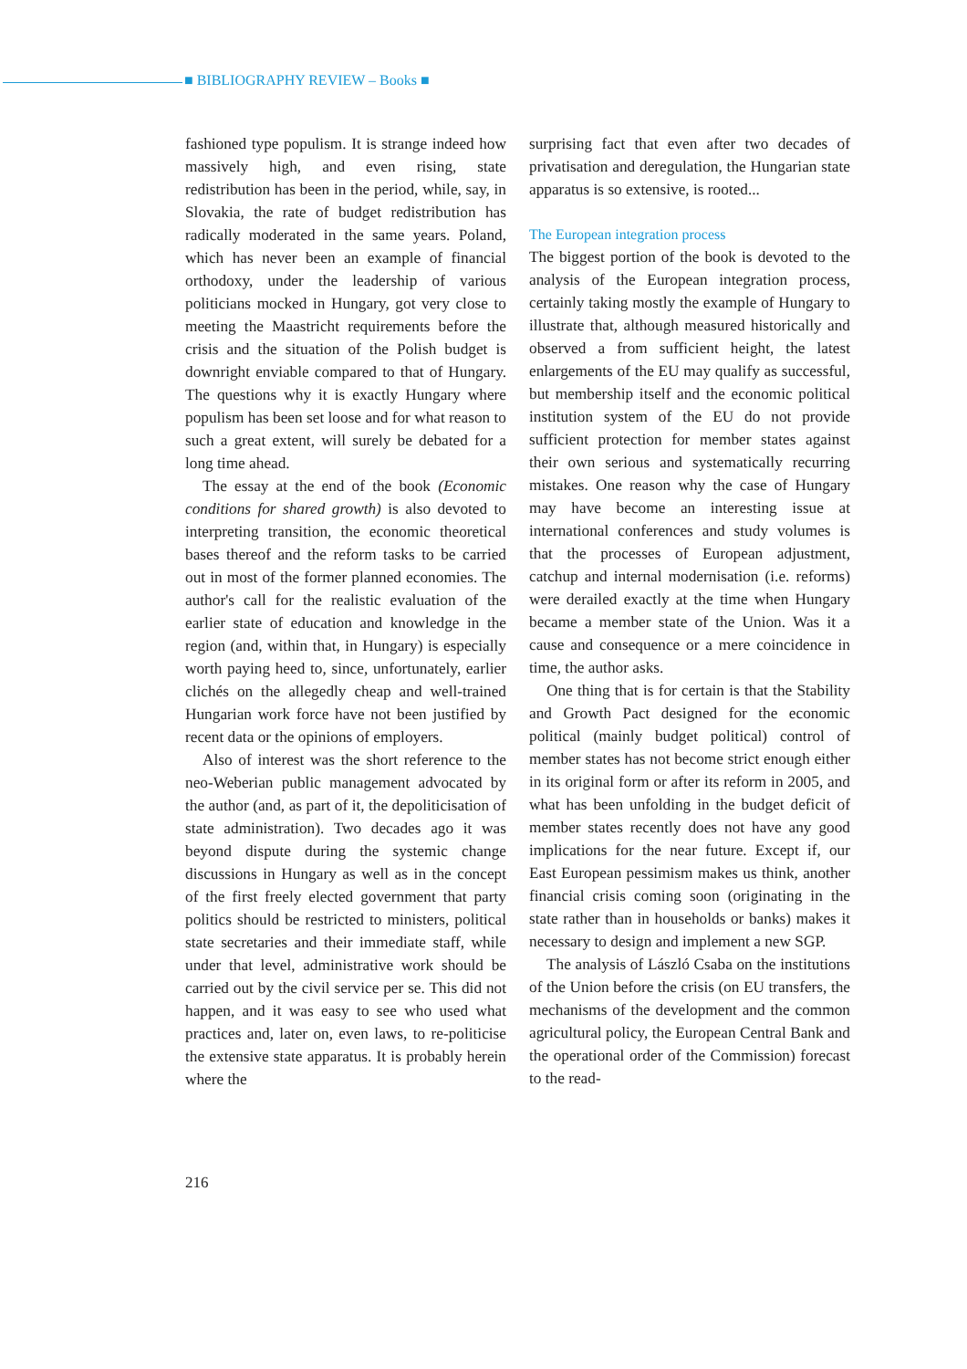■ BIBLIOGRAPHY REVIEW – Books ■
fashioned type populism. It is strange indeed how massively high, and even rising, state redistribution has been in the period, while, say, in Slovakia, the rate of budget redistribution has radically moderated in the same years. Poland, which has never been an example of financial orthodoxy, under the leadership of various politicians mocked in Hungary, got very close to meeting the Maastricht require­ments before the crisis and the situation of the Polish budget is downright enviable compared to that of Hungary. The questions why it is exactly Hungary where populism has been set loose and for what reason to such a great extent, will surely be debated for a long time ahead.
The essay at the end of the book (Economic conditions for shared growth) is also devoted to interpreting transition, the economic theoreti­cal bases thereof and the reform tasks to be car­ried out in most of the former planned economies. The author's call for the realistic evaluation of the earlier state of education and knowledge in the region (and, within that, in Hungary) is especially worth paying heed to, since, unfortunately, earlier clichés on the allegedly cheap and well-trained Hungarian work force have not been justified by recent data or the opinions of employers.
Also of interest was the short reference to the neo-Weberian public management advocat­ed by the author (and, as part of it, the de­politicisation of state administration). Two decades ago it was beyond dispute during the systemic change discussions in Hungary as well as in the concept of the first freely elected gov­ernment that party politics should be restricted to ministers, political state secretaries and their immediate staff, while under that level, admin­istrative work should be carried out by the civil service per se. This did not happen, and it was easy to see who used what practices and, later on, even laws, to re-politicise the extensive state apparatus. It is probably herein where the
surprising fact that even after two decades of privatisation and deregulation, the Hungarian state apparatus is so extensive, is rooted...
The European integration process
The biggest portion of the book is devoted to the analysis of the European integration process, certainly taking mostly the example of Hungary to illustrate that, although measured historically and observed a from sufficient height, the latest enlargements of the EU may qualify as successful, but membership itself and the economic political institution system of the EU do not provide sufficient protection for member states against their own serious and systematically recurring mistakes. One reason why the case of Hungary may have become an interesting issue at international conferences and study volumes is that the processes of European adjustment, catchup and internal modernisation (i.e. reforms) were derailed exactly at the time when Hungary became a member state of the Union. Was it a cause and consequence or a mere coincidence in time, the author asks.
One thing that is for certain is that the Stability and Growth Pact designed for the eco­nomic political (mainly budget political) con­trol of member states has not become strict enough either in its original form or after its reform in 2005, and what has been unfolding in the budget deficit of member states recently does not have any good implications for the near future. Except if, our East European pes­simism makes us think, another financial crisis coming soon (originating in the state rather than in households or banks) makes it neces­sary to design and implement a new SGP.
The analysis of László Csaba on the institu­tions of the Union before the crisis (on EU transfers, the mechanisms of the development and the common agricultural policy, the European Central Bank and the operational order of the Commission) forecast to the read-
216